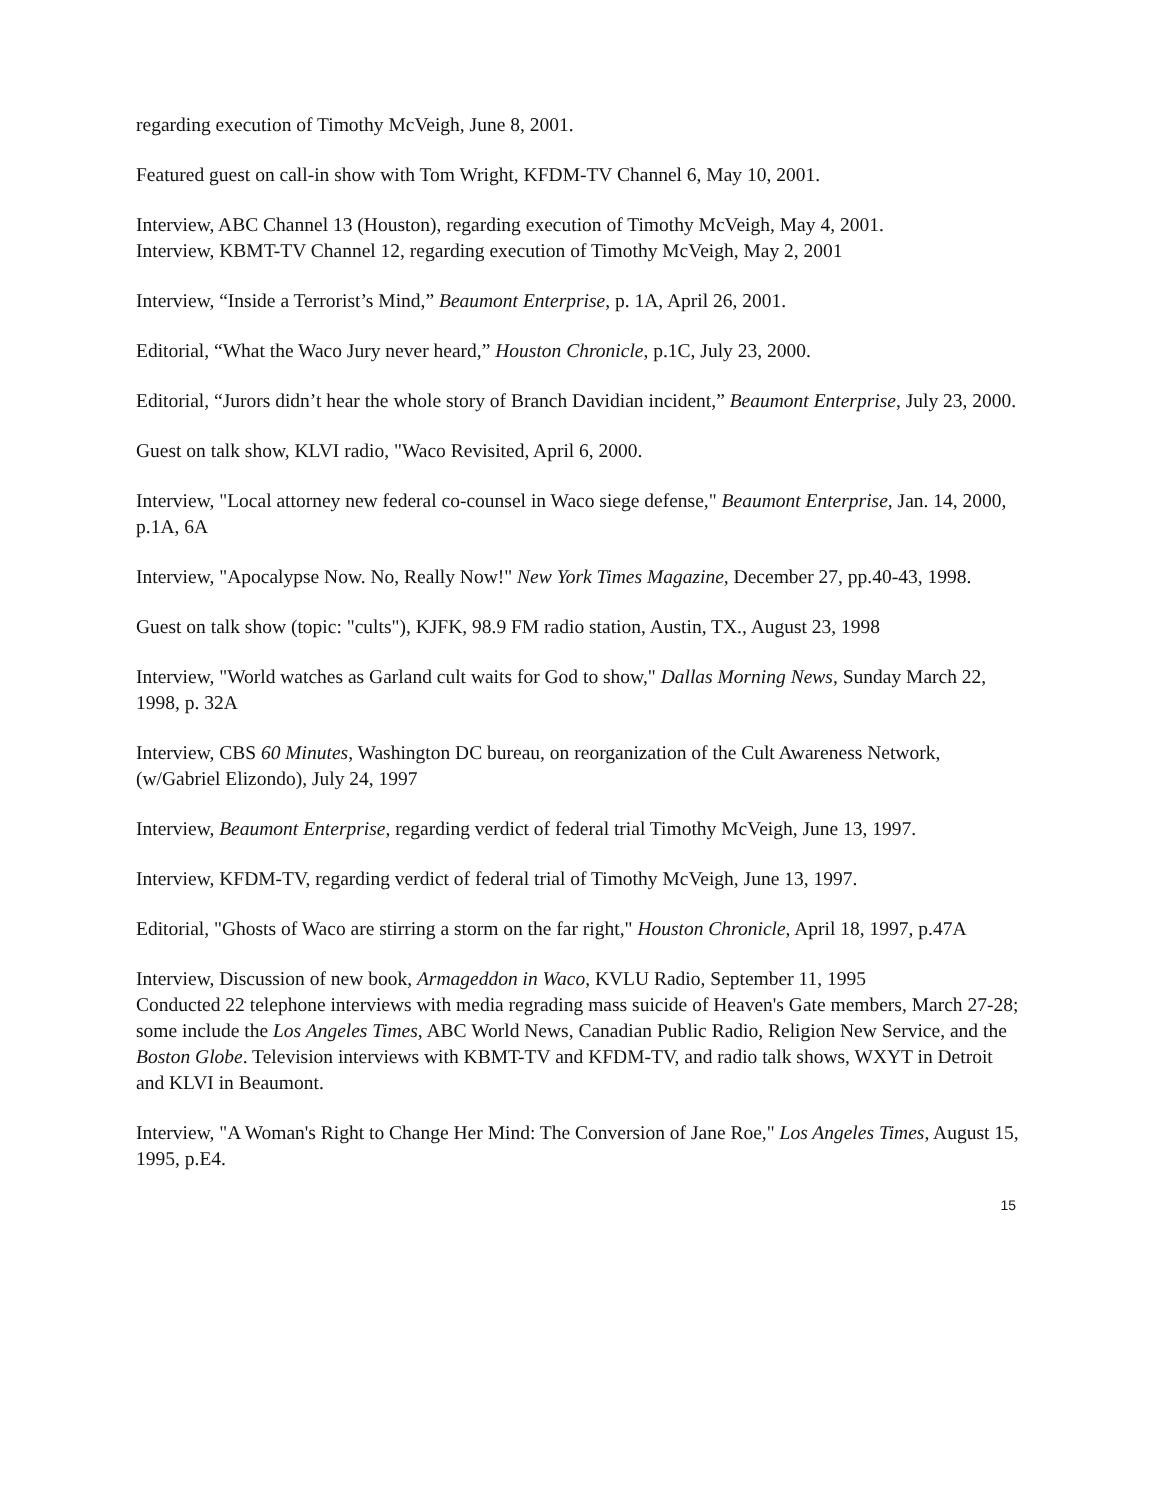regarding execution of Timothy McVeigh, June 8, 2001.
Featured guest on call-in show with Tom Wright, KFDM-TV Channel 6, May 10, 2001.
Interview, ABC Channel 13 (Houston), regarding execution of Timothy McVeigh, May 4, 2001.
Interview, KBMT-TV Channel 12, regarding execution of Timothy McVeigh, May 2, 2001
Interview, “Inside a Terrorist’s Mind,” Beaumont Enterprise, p. 1A, April 26, 2001.
Editorial, “What the Waco Jury never heard,” Houston Chronicle, p.1C, July 23, 2000.
Editorial, “Jurors didn’t hear the whole story of Branch Davidian incident,” Beaumont Enterprise, July 23, 2000.
Guest on talk show, KLVI radio, "Waco Revisited, April 6, 2000.
Interview, "Local attorney new federal co-counsel in Waco siege defense," Beaumont Enterprise, Jan. 14, 2000, p.1A, 6A
Interview, "Apocalypse Now. No, Really Now!" New York Times Magazine, December 27, pp.40-43, 1998.
Guest on talk show (topic: "cults"), KJFK, 98.9 FM radio station, Austin, TX., August 23, 1998
Interview, "World watches as Garland cult waits for God to show," Dallas Morning News, Sunday March 22, 1998, p. 32A
Interview, CBS 60 Minutes, Washington DC bureau, on reorganization of the Cult Awareness Network, (w/Gabriel Elizondo), July 24, 1997
Interview, Beaumont Enterprise, regarding verdict of federal trial Timothy McVeigh, June 13, 1997.
Interview, KFDM-TV, regarding verdict of federal trial of Timothy McVeigh, June 13, 1997.
Editorial, "Ghosts of Waco are stirring a storm on the far right," Houston Chronicle, April 18, 1997, p.47A
Interview, Discussion of new book, Armageddon in Waco, KVLU Radio, September 11, 1995
Conducted 22 telephone interviews with media regrading mass suicide of Heaven's Gate members, March 27-28; some include the Los Angeles Times, ABC World News, Canadian Public Radio, Religion New Service, and the Boston Globe. Television interviews with KBMT-TV and KFDM-TV, and radio talk shows, WXYT in Detroit and KLVI in Beaumont.
Interview, "A Woman's Right to Change Her Mind: The Conversion of Jane Roe," Los Angeles Times, August 15, 1995, p.E4.
15